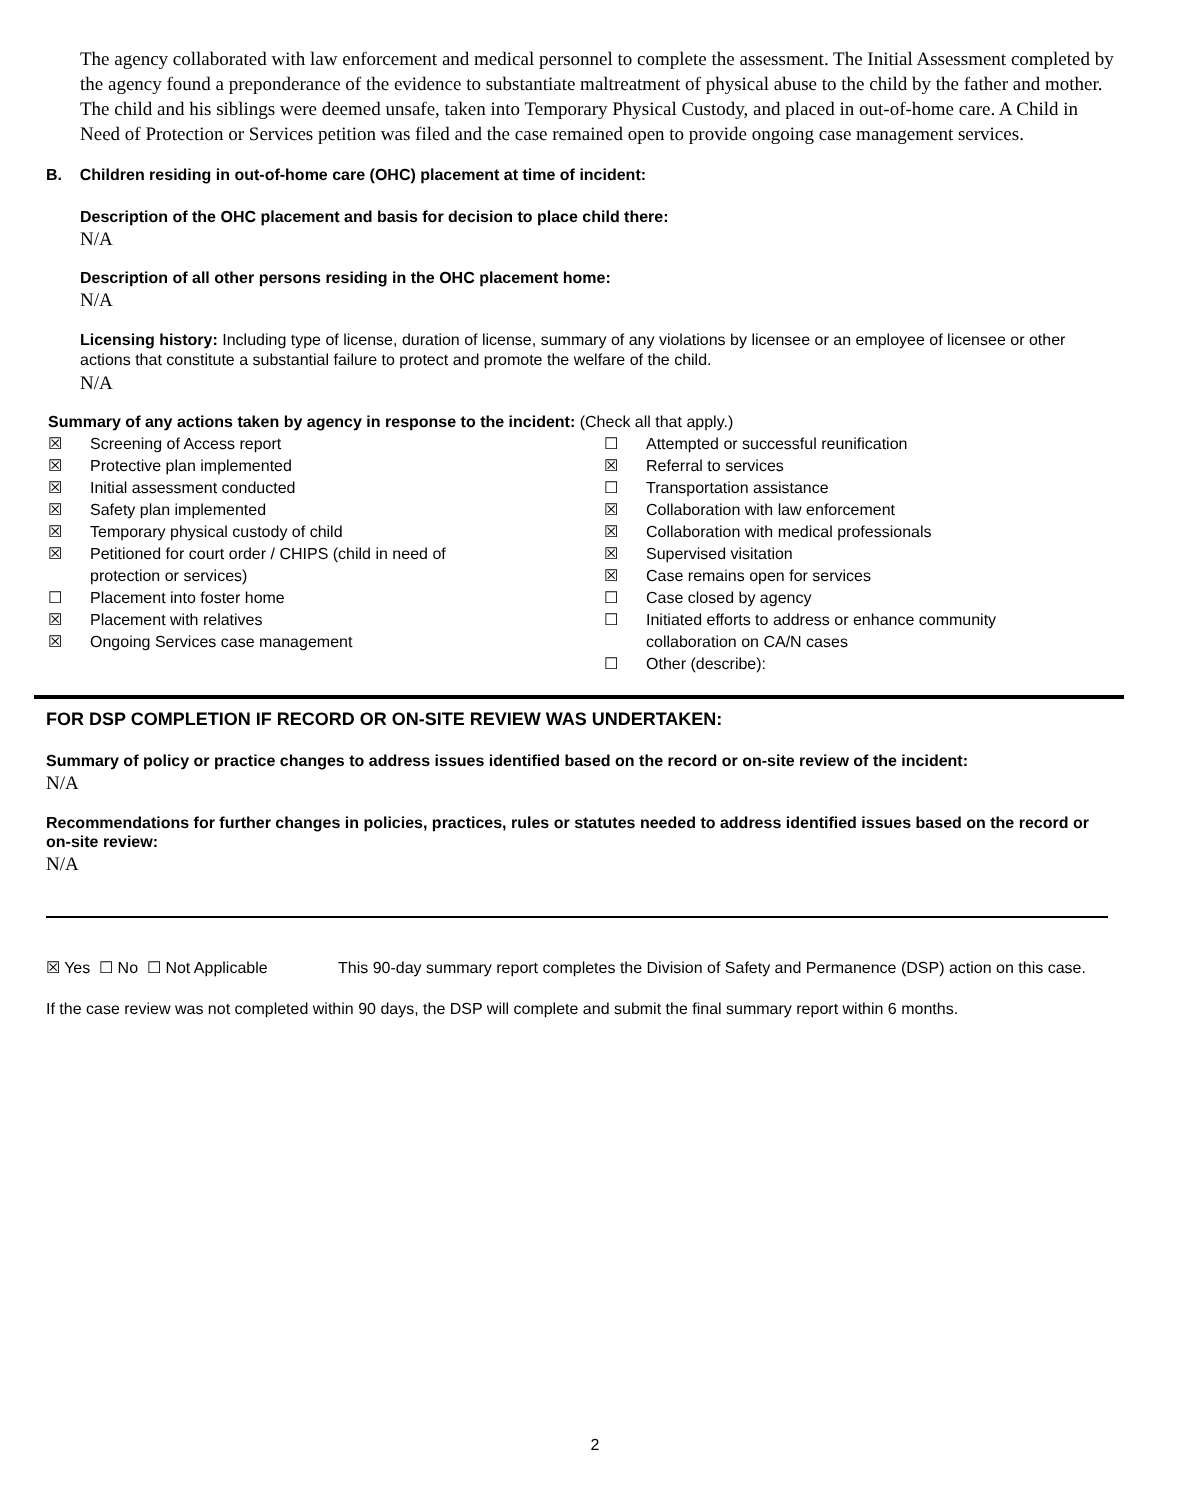The agency collaborated with law enforcement and medical personnel to complete the assessment. The Initial Assessment completed by the agency found a preponderance of the evidence to substantiate maltreatment of physical abuse to the child by the father and mother. The child and his siblings were deemed unsafe, taken into Temporary Physical Custody, and placed in out-of-home care. A Child in Need of Protection or Services petition was filed and the case remained open to provide ongoing case management services.
B. Children residing in out-of-home care (OHC) placement at time of incident:
Description of the OHC placement and basis for decision to place child there:
N/A
Description of all other persons residing in the OHC placement home:
N/A
Licensing history: Including type of license, duration of license, summary of any violations by licensee or an employee of licensee or other actions that constitute a substantial failure to protect and promote the welfare of the child.
N/A
Summary of any actions taken by agency in response to the incident: (Check all that apply.)
☒ Screening of Access report
☒ Protective plan implemented
☒ Initial assessment conducted
☒ Safety plan implemented
☒ Temporary physical custody of child
☒ Petitioned for court order / CHIPS (child in need of
protection or services)
☐ Placement into foster home
☒ Placement with relatives
☒ Ongoing Services case management
☐ Attempted or successful reunification
☒ Referral to services
☐ Transportation assistance
☒ Collaboration with law enforcement
☒ Collaboration with medical professionals
☒ Supervised visitation
☒ Case remains open for services
☐ Case closed by agency
☐ Initiated efforts to address or enhance community
collaboration on CA/N cases
☐ Other (describe):
FOR DSP COMPLETION IF RECORD OR ON-SITE REVIEW WAS UNDERTAKEN:
Summary of policy or practice changes to address issues identified based on the record or on-site review of the incident:
N/A
Recommendations for further changes in policies, practices, rules or statutes needed to address identified issues based on the record or on-site review:
N/A
☒ Yes ☐ No ☐ Not Applicable This 90-day summary report completes the Division of Safety and Permanence (DSP) action on this case.
If the case review was not completed within 90 days, the DSP will complete and submit the final summary report within 6 months.
2